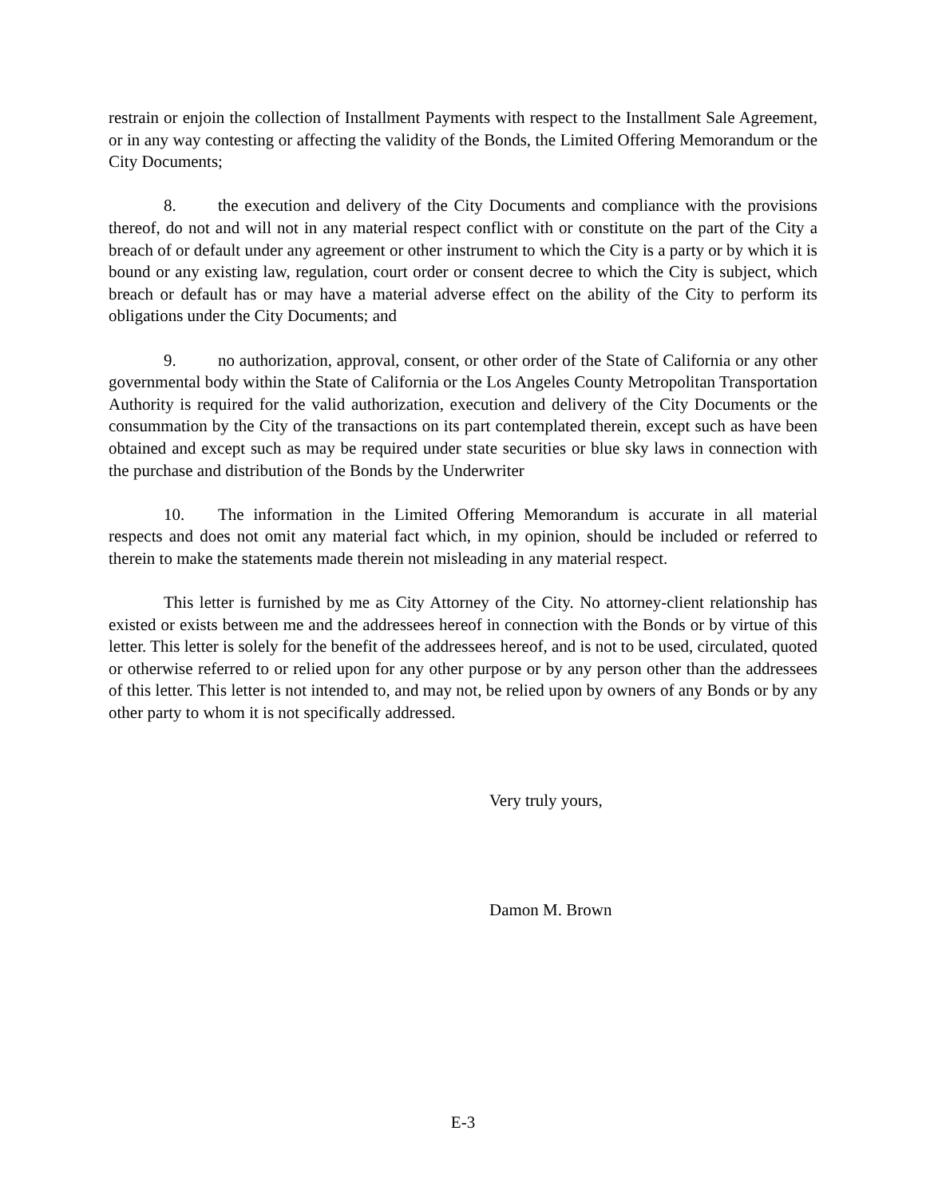restrain or enjoin the collection of Installment Payments with respect to the Installment Sale Agreement, or in any way contesting or affecting the validity of the Bonds, the Limited Offering Memorandum or the City Documents;
8. the execution and delivery of the City Documents and compliance with the provisions thereof, do not and will not in any material respect conflict with or constitute on the part of the City a breach of or default under any agreement or other instrument to which the City is a party or by which it is bound or any existing law, regulation, court order or consent decree to which the City is subject, which breach or default has or may have a material adverse effect on the ability of the City to perform its obligations under the City Documents; and
9. no authorization, approval, consent, or other order of the State of California or any other governmental body within the State of California or the Los Angeles County Metropolitan Transportation Authority is required for the valid authorization, execution and delivery of the City Documents or the consummation by the City of the transactions on its part contemplated therein, except such as have been obtained and except such as may be required under state securities or blue sky laws in connection with the purchase and distribution of the Bonds by the Underwriter
10. The information in the Limited Offering Memorandum is accurate in all material respects and does not omit any material fact which, in my opinion, should be included or referred to therein to make the statements made therein not misleading in any material respect.
This letter is furnished by me as City Attorney of the City. No attorney-client relationship has existed or exists between me and the addressees hereof in connection with the Bonds or by virtue of this letter. This letter is solely for the benefit of the addressees hereof, and is not to be used, circulated, quoted or otherwise referred to or relied upon for any other purpose or by any person other than the addressees of this letter. This letter is not intended to, and may not, be relied upon by owners of any Bonds or by any other party to whom it is not specifically addressed.
Very truly yours,
Damon M. Brown
E-3